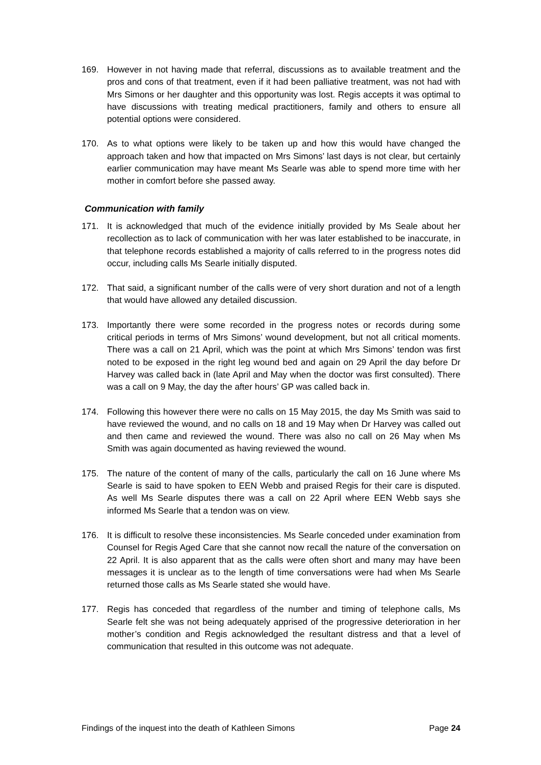169. However in not having made that referral, discussions as to available treatment and the pros and cons of that treatment, even if it had been palliative treatment, was not had with Mrs Simons or her daughter and this opportunity was lost. Regis accepts it was optimal to have discussions with treating medical practitioners, family and others to ensure all potential options were considered.
170. As to what options were likely to be taken up and how this would have changed the approach taken and how that impacted on Mrs Simons’ last days is not clear, but certainly earlier communication may have meant Ms Searle was able to spend more time with her mother in comfort before she passed away.
Communication with family
171. It is acknowledged that much of the evidence initially provided by Ms Seale about her recollection as to lack of communication with her was later established to be inaccurate, in that telephone records established a majority of calls referred to in the progress notes did occur, including calls Ms Searle initially disputed.
172. That said, a significant number of the calls were of very short duration and not of a length that would have allowed any detailed discussion.
173. Importantly there were some recorded in the progress notes or records during some critical periods in terms of Mrs Simons’ wound development, but not all critical moments. There was a call on 21 April, which was the point at which Mrs Simons’ tendon was first noted to be exposed in the right leg wound bed and again on 29 April the day before Dr Harvey was called back in (late April and May when the doctor was first consulted). There was a call on 9 May, the day the after hours’ GP was called back in.
174. Following this however there were no calls on 15 May 2015, the day Ms Smith was said to have reviewed the wound, and no calls on 18 and 19 May when Dr Harvey was called out and then came and reviewed the wound. There was also no call on 26 May when Ms Smith was again documented as having reviewed the wound.
175. The nature of the content of many of the calls, particularly the call on 16 June where Ms Searle is said to have spoken to EEN Webb and praised Regis for their care is disputed. As well Ms Searle disputes there was a call on 22 April where EEN Webb says she informed Ms Searle that a tendon was on view.
176. It is difficult to resolve these inconsistencies. Ms Searle conceded under examination from Counsel for Regis Aged Care that she cannot now recall the nature of the conversation on 22 April. It is also apparent that as the calls were often short and many may have been messages it is unclear as to the length of time conversations were had when Ms Searle returned those calls as Ms Searle stated she would have.
177. Regis has conceded that regardless of the number and timing of telephone calls, Ms Searle felt she was not being adequately apprised of the progressive deterioration in her mother’s condition and Regis acknowledged the resultant distress and that a level of communication that resulted in this outcome was not adequate.
Findings of the inquest into the death of Kathleen Simons Page 24